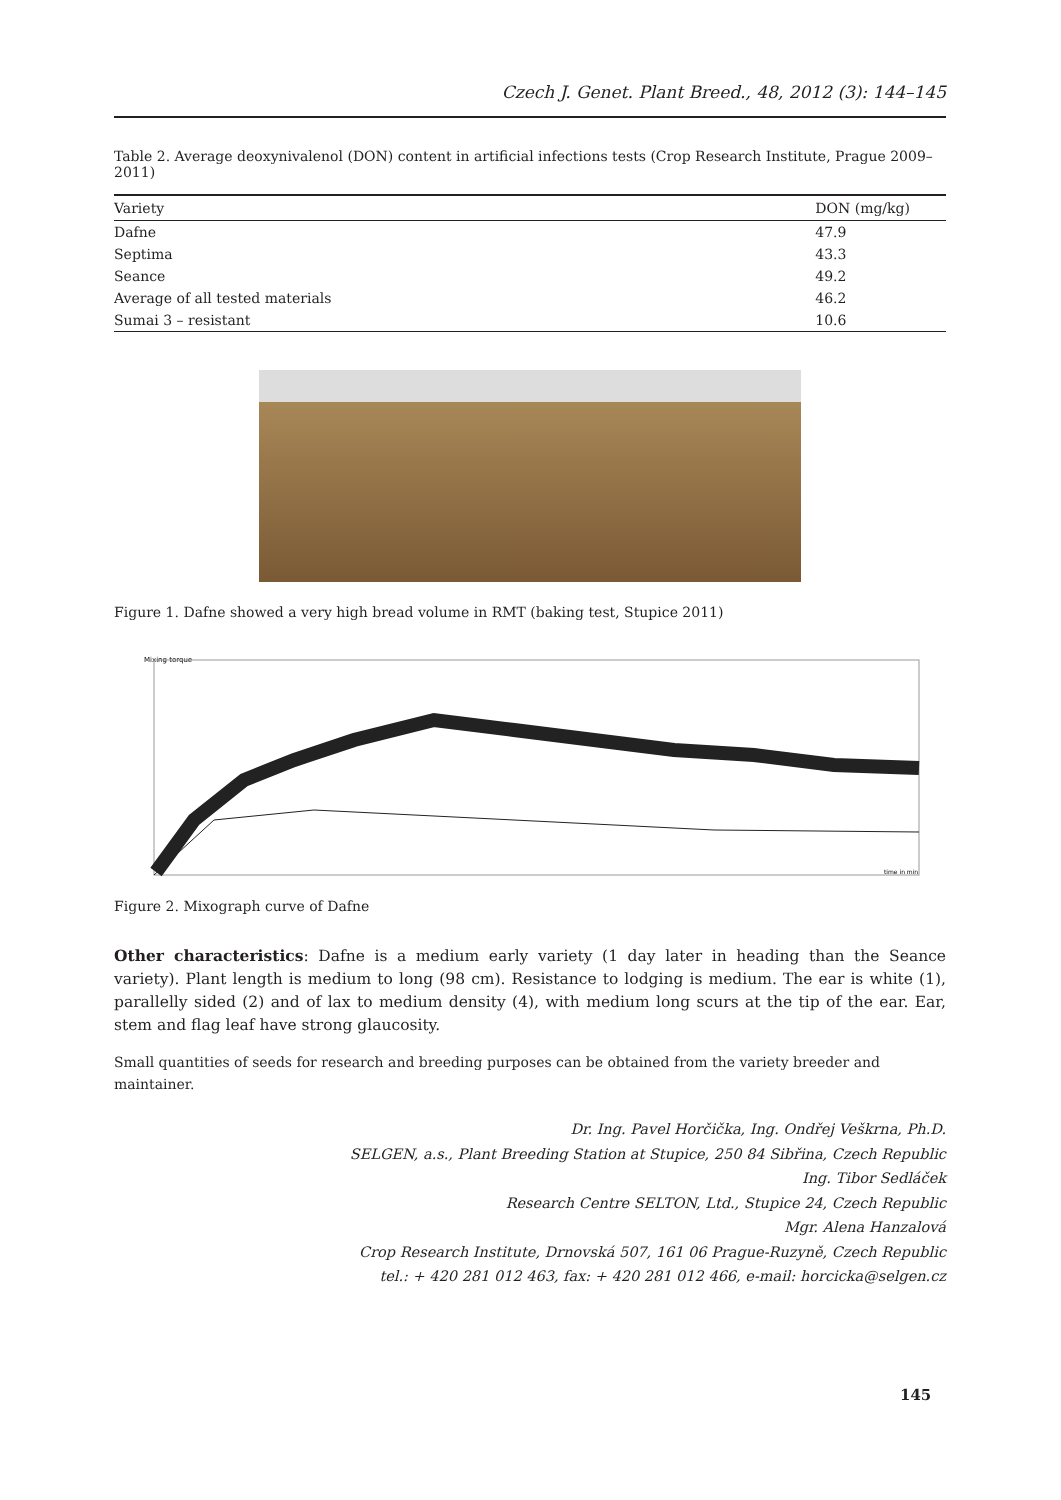Czech J. Genet. Plant Breed., 48, 2012 (3): 144–145
Table 2. Average deoxynivalenol (DON) content in artificial infections tests (Crop Research Institute, Prague 2009–2011)
| Variety | DON (mg/kg) |
| --- | --- |
| Dafne | 47.9 |
| Septima | 43.3 |
| Seance | 49.2 |
| Average of all tested materials | 46.2 |
| Sumai 3 – resistant | 10.6 |
Figure 1. Dafne showed a very high bread volume in RMT (baking test, Stupice 2011)
Mixing torque
time in min
Figure 2. Mixograph curve of Dafne
Other characteristics: Dafne is a medium early variety (1 day later in heading than the Seance variety). Plant length is medium to long (98 cm). Resistance to lodging is medium. The ear is white (1), parallelly sided (2) and of lax to medium density (4), with medium long scurs at the tip of the ear. Ear, stem and flag leaf have strong glaucosity.
Small quantities of seeds for research and breeding purposes can be obtained from the variety breeder and maintainer.
Dr. Ing. Pavel Horčička, Ing. Ondřej Veškrna, Ph.D.
SELGEN, a.s., Plant Breeding Station at Stupice, 250 84 Sibřina, Czech Republic
Ing. Tibor Sedláček
Research Centre SELTON, Ltd., Stupice 24, Czech Republic
Mgr. Alena Hanzalová
Crop Research Institute, Drnovská 507, 161 06 Prague-Ruzyně, Czech Republic
tel.: + 420 281 012 463, fax: + 420 281 012 466, e-mail: horcicka@selgen.cz
145